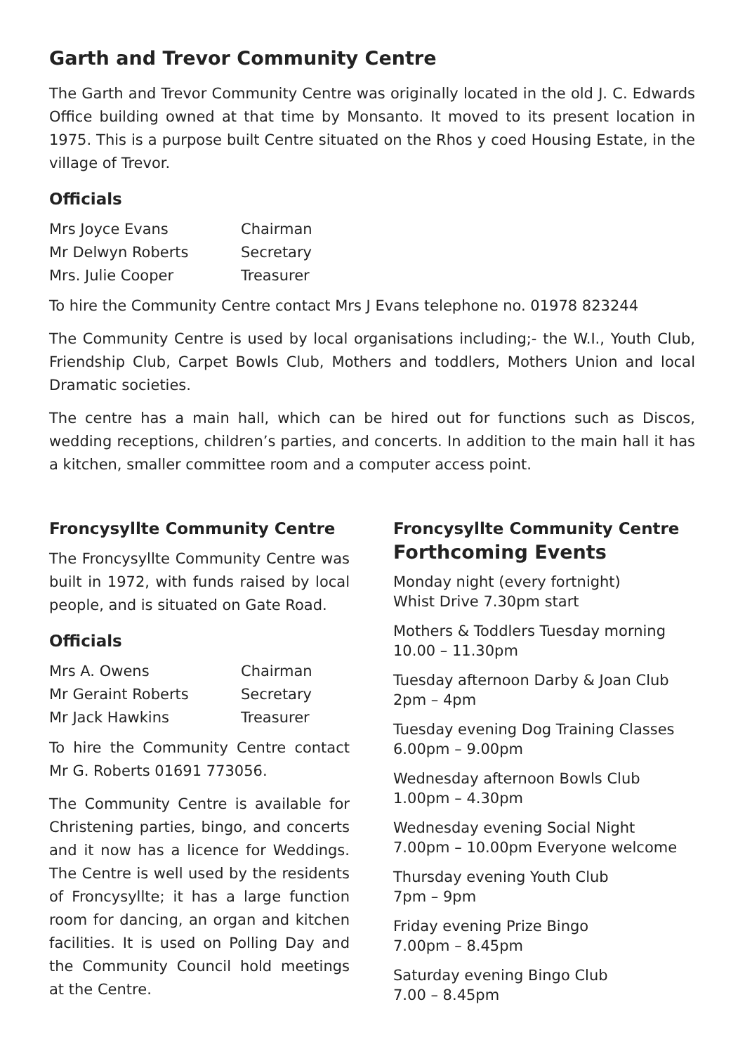Garth and Trevor Community Centre
The Garth and Trevor Community Centre was originally located in the old J. C. Edwards Office building owned at that time by Monsanto. It moved to its present location in 1975. This is a purpose built Centre situated on the Rhos y coed Housing Estate, in the village of Trevor.
Officials
| Mrs Joyce Evans | Chairman |
| Mr Delwyn Roberts | Secretary |
| Mrs. Julie Cooper | Treasurer |
To hire the Community Centre contact Mrs J Evans telephone no. 01978 823244
The Community Centre is used by local organisations including;- the W.I., Youth Club, Friendship Club, Carpet Bowls Club, Mothers and toddlers, Mothers Union and local Dramatic societies.
The centre has a main hall, which can be hired out for functions such as Discos, wedding receptions, children’s parties, and concerts. In addition to the main hall it has a kitchen, smaller committee room and a computer access point.
Froncysyllte Community Centre
The Froncysyllte Community Centre was built in 1972, with funds raised by local people, and is situated on Gate Road.
Officials
| Mrs A. Owens | Chairman |
| Mr Geraint Roberts | Secretary |
| Mr Jack Hawkins | Treasurer |
To hire the Community Centre contact Mr G. Roberts 01691 773056.
The Community Centre is available for Christening parties, bingo, and concerts and it now has a licence for Weddings. The Centre is well used by the residents of Froncysyllte; it has a large function room for dancing, an organ and kitchen facilities. It is used on Polling Day and the Community Council hold meetings at the Centre.
Froncysyllte Community Centre
Forthcoming Events
Monday night (every fortnight)
Whist Drive 7.30pm start
Mothers & Toddlers Tuesday morning
10.00 – 11.30pm
Tuesday afternoon Darby & Joan Club
2pm – 4pm
Tuesday evening Dog Training Classes
6.00pm – 9.00pm
Wednesday afternoon Bowls Club
1.00pm – 4.30pm
Wednesday evening Social Night
7.00pm – 10.00pm Everyone welcome
Thursday evening Youth Club
7pm – 9pm
Friday evening Prize Bingo
7.00pm – 8.45pm
Saturday evening Bingo Club
7.00 – 8.45pm